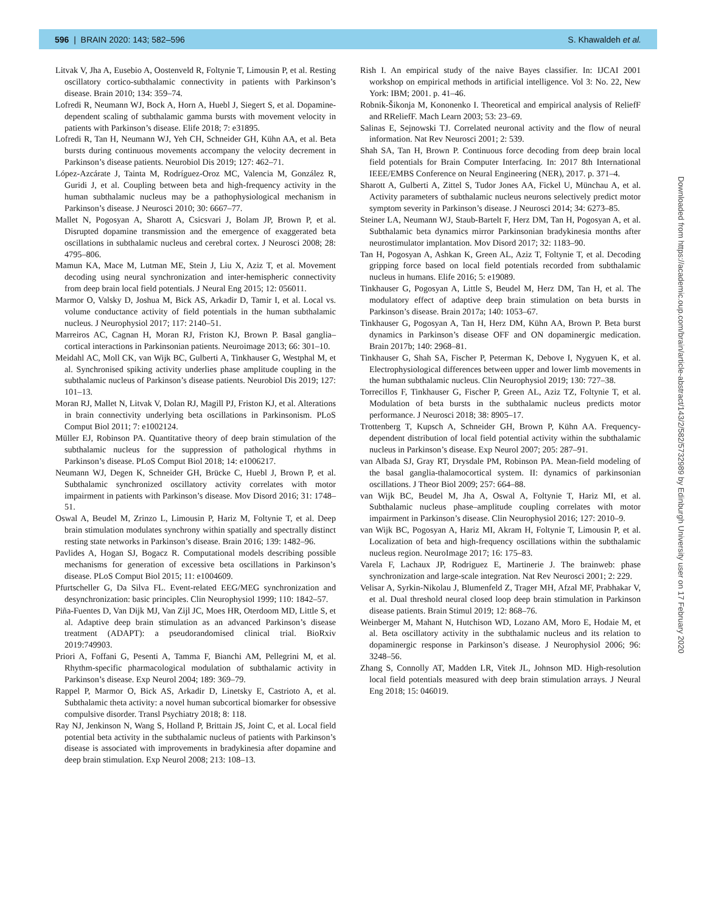596 | BRAIN 2020: 143; 582–596 S. Khawaldeh et al.
Litvak V, Jha A, Eusebio A, Oostenveld R, Foltynie T, Limousin P, et al. Resting oscillatory cortico-subthalamic connectivity in patients with Parkinson’s disease. Brain 2010; 134: 359–74.
Lofredi R, Neumann WJ, Bock A, Horn A, Huebl J, Siegert S, et al. Dopamine-dependent scaling of subthalamic gamma bursts with movement velocity in patients with Parkinson’s disease. Elife 2018; 7: e31895.
Lofredi R, Tan H, Neumann WJ, Yeh CH, Schneider GH, Kühn AA, et al. Beta bursts during continuous movements accompany the velocity decrement in Parkinson’s disease patients. Neurobiol Dis 2019; 127: 462–71.
López-Azcárate J, Tainta M, Rodríguez-Oroz MC, Valencia M, González R, Guridi J, et al. Coupling between beta and high-frequency activity in the human subthalamic nucleus may be a pathophysiological mechanism in Parkinson’s disease. J Neurosci 2010; 30: 6667–77.
Mallet N, Pogosyan A, Sharott A, Csicsvari J, Bolam JP, Brown P, et al. Disrupted dopamine transmission and the emergence of exaggerated beta oscillations in subthalamic nucleus and cerebral cortex. J Neurosci 2008; 28: 4795–806.
Mamun KA, Mace M, Lutman ME, Stein J, Liu X, Aziz T, et al. Movement decoding using neural synchronization and inter-hemispheric connectivity from deep brain local field potentials. J Neural Eng 2015; 12: 056011.
Marmor O, Valsky D, Joshua M, Bick AS, Arkadir D, Tamir I, et al. Local vs. volume conductance activity of field potentials in the human subthalamic nucleus. J Neurophysiol 2017; 117: 2140–51.
Marreiros AC, Cagnan H, Moran RJ, Friston KJ, Brown P. Basal ganglia–cortical interactions in Parkinsonian patients. Neuroimage 2013; 66: 301–10.
Meidahl AC, Moll CK, van Wijk BC, Gulberti A, Tinkhauser G, Westphal M, et al. Synchronised spiking activity underlies phase amplitude coupling in the subthalamic nucleus of Parkinson’s disease patients. Neurobiol Dis 2019; 127: 101–13.
Moran RJ, Mallet N, Litvak V, Dolan RJ, Magill PJ, Friston KJ, et al. Alterations in brain connectivity underlying beta oscillations in Parkinsonism. PLoS Comput Biol 2011; 7: e1002124.
Müller EJ, Robinson PA. Quantitative theory of deep brain stimulation of the subthalamic nucleus for the suppression of pathological rhythms in Parkinson’s disease. PLoS Comput Biol 2018; 14: e1006217.
Neumann WJ, Degen K, Schneider GH, Brücke C, Huebl J, Brown P, et al. Subthalamic synchronized oscillatory activity correlates with motor impairment in patients with Parkinson’s disease. Mov Disord 2016; 31: 1748–51.
Oswal A, Beudel M, Zrinzo L, Limousin P, Hariz M, Foltynie T, et al. Deep brain stimulation modulates synchrony within spatially and spectrally distinct resting state networks in Parkinson’s disease. Brain 2016; 139: 1482–96.
Pavlides A, Hogan SJ, Bogacz R. Computational models describing possible mechanisms for generation of excessive beta oscillations in Parkinson’s disease. PLoS Comput Biol 2015; 11: e1004609.
Pfurtscheller G, Da Silva FL. Event-related EEG/MEG synchronization and desynchronization: basic principles. Clin Neurophysiol 1999; 110: 1842–57.
Piña-Fuentes D, Van Dijk MJ, Van Zijl JC, Moes HR, Oterdoom MD, Little S, et al. Adaptive deep brain stimulation as an advanced Parkinson’s disease treatment (ADAPT): a pseudorandomised clinical trial. BioRxiv 2019:749903.
Priori A, Foffani G, Pesenti A, Tamma F, Bianchi AM, Pellegrini M, et al. Rhythm-specific pharmacological modulation of subthalamic activity in Parkinson’s disease. Exp Neurol 2004; 189: 369–79.
Rappel P, Marmor O, Bick AS, Arkadir D, Linetsky E, Castrioto A, et al. Subthalamic theta activity: a novel human subcortical biomarker for obsessive compulsive disorder. Transl Psychiatry 2018; 8: 118.
Ray NJ, Jenkinson N, Wang S, Holland P, Brittain JS, Joint C, et al. Local field potential beta activity in the subthalamic nucleus of patients with Parkinson’s disease is associated with improvements in bradykinesia after dopamine and deep brain stimulation. Exp Neurol 2008; 213: 108–13.
Rish I. An empirical study of the naive Bayes classifier. In: IJCAI 2001 workshop on empirical methods in artificial intelligence. Vol 3: No. 22, New York: IBM; 2001. p. 41–46.
Robnik-Šikonja M, Kononenko I. Theoretical and empirical analysis of ReliefF and RReliefF. Mach Learn 2003; 53: 23–69.
Salinas E, Sejnowski TJ. Correlated neuronal activity and the flow of neural information. Nat Rev Neurosci 2001; 2: 539.
Shah SA, Tan H, Brown P. Continuous force decoding from deep brain local field potentials for Brain Computer Interfacing. In: 2017 8th International IEEE/EMBS Conference on Neural Engineering (NER), 2017. p. 371–4.
Sharott A, Gulberti A, Zittel S, Tudor Jones AA, Fickel U, Münchau A, et al. Activity parameters of subthalamic nucleus neurons selectively predict motor symptom severity in Parkinson’s disease. J Neurosci 2014; 34: 6273–85.
Steiner LA, Neumann WJ, Staub-Bartelt F, Herz DM, Tan H, Pogosyan A, et al. Subthalamic beta dynamics mirror Parkinsonian bradykinesia months after neurostimulator implantation. Mov Disord 2017; 32: 1183–90.
Tan H, Pogosyan A, Ashkan K, Green AL, Aziz T, Foltynie T, et al. Decoding gripping force based on local field potentials recorded from subthalamic nucleus in humans. Elife 2016; 5: e19089.
Tinkhauser G, Pogosyan A, Little S, Beudel M, Herz DM, Tan H, et al. The modulatory effect of adaptive deep brain stimulation on beta bursts in Parkinson’s disease. Brain 2017a; 140: 1053–67.
Tinkhauser G, Pogosyan A, Tan H, Herz DM, Kühn AA, Brown P. Beta burst dynamics in Parkinson’s disease OFF and ON dopaminergic medication. Brain 2017b; 140: 2968–81.
Tinkhauser G, Shah SA, Fischer P, Peterman K, Debove I, Nygyuen K, et al. Electrophysiological differences between upper and lower limb movements in the human subthalamic nucleus. Clin Neurophysiol 2019; 130: 727–38.
Torrecillos F, Tinkhauser G, Fischer P, Green AL, Aziz TZ, Foltynie T, et al. Modulation of beta bursts in the subthalamic nucleus predicts motor performance. J Neurosci 2018; 38: 8905–17.
Trottenberg T, Kupsch A, Schneider GH, Brown P, Kühn AA. Frequency-dependent distribution of local field potential activity within the subthalamic nucleus in Parkinson’s disease. Exp Neurol 2007; 205: 287–91.
van Albada SJ, Gray RT, Drysdale PM, Robinson PA. Mean-field modeling of the basal ganglia-thalamocortical system. II: dynamics of parkinsonian oscillations. J Theor Biol 2009; 257: 664–88.
van Wijk BC, Beudel M, Jha A, Oswal A, Foltynie T, Hariz MI, et al. Subthalamic nucleus phase–amplitude coupling correlates with motor impairment in Parkinson’s disease. Clin Neurophysiol 2016; 127: 2010–9.
van Wijk BC, Pogosyan A, Hariz MI, Akram H, Foltynie T, Limousin P, et al. Localization of beta and high-frequency oscillations within the subthalamic nucleus region. NeuroImage 2017; 16: 175–83.
Varela F, Lachaux JP, Rodriguez E, Martinerie J. The brainweb: phase synchronization and large-scale integration. Nat Rev Neurosci 2001; 2: 229.
Velisar A, Syrkin-Nikolau J, Blumenfeld Z, Trager MH, Afzal MF, Prabhakar V, et al. Dual threshold neural closed loop deep brain stimulation in Parkinson disease patients. Brain Stimul 2019; 12: 868–76.
Weinberger M, Mahant N, Hutchison WD, Lozano AM, Moro E, Hodaie M, et al. Beta oscillatory activity in the subthalamic nucleus and its relation to dopaminergic response in Parkinson’s disease. J Neurophysiol 2006; 96: 3248–56.
Zhang S, Connolly AT, Madden LR, Vitek JL, Johnson MD. High-resolution local field potentials measured with deep brain stimulation arrays. J Neural Eng 2018; 15: 046019.
Downloaded from https://academic.oup.com/brain/article-abstract/143/2/582/5732989 by Edinburgh University user on 17 February 2020